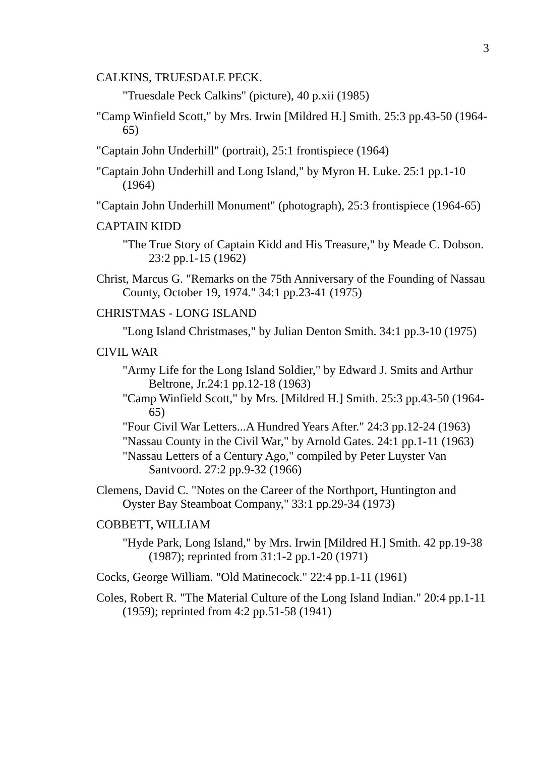3
CALKINS, TRUESDALE PECK.
"Truesdale Peck Calkins" (picture), 40 p.xii (1985)
"Camp Winfield Scott," by Mrs. Irwin [Mildred H.] Smith. 25:3 pp.43-50 (1964-65)
"Captain John Underhill" (portrait), 25:1 frontispiece (1964)
"Captain John Underhill and Long Island," by Myron H. Luke. 25:1 pp.1-10 (1964)
"Captain John Underhill Monument" (photograph), 25:3 frontispiece (1964-65)
CAPTAIN KIDD
"The True Story of Captain Kidd and His Treasure," by Meade C. Dobson. 23:2 pp.1-15 (1962)
Christ, Marcus G. "Remarks on the 75th Anniversary of the Founding of Nassau County, October 19, 1974." 34:1 pp.23-41 (1975)
CHRISTMAS - LONG ISLAND
"Long Island Christmases," by Julian Denton Smith. 34:1 pp.3-10 (1975)
CIVIL WAR
"Army Life for the Long Island Soldier," by Edward J. Smits and Arthur Beltrone, Jr.24:1 pp.12-18 (1963)
"Camp Winfield Scott," by Mrs. [Mildred H.] Smith. 25:3 pp.43-50 (1964-65)
"Four Civil War Letters...A Hundred Years After." 24:3 pp.12-24 (1963)
"Nassau County in the Civil War," by Arnold Gates. 24:1 pp.1-11 (1963)
"Nassau Letters of a Century Ago," compiled by Peter Luyster Van Santvoord. 27:2 pp.9-32 (1966)
Clemens, David C. "Notes on the Career of the Northport, Huntington and Oyster Bay Steamboat Company," 33:1 pp.29-34 (1973)
COBBETT, WILLIAM
"Hyde Park, Long Island," by Mrs. Irwin [Mildred H.] Smith. 42 pp.19-38 (1987); reprinted from 31:1-2 pp.1-20 (1971)
Cocks, George William. "Old Matinecock." 22:4 pp.1-11 (1961)
Coles, Robert R. "The Material Culture of the Long Island Indian." 20:4 pp.1-11 (1959); reprinted from 4:2 pp.51-58 (1941)